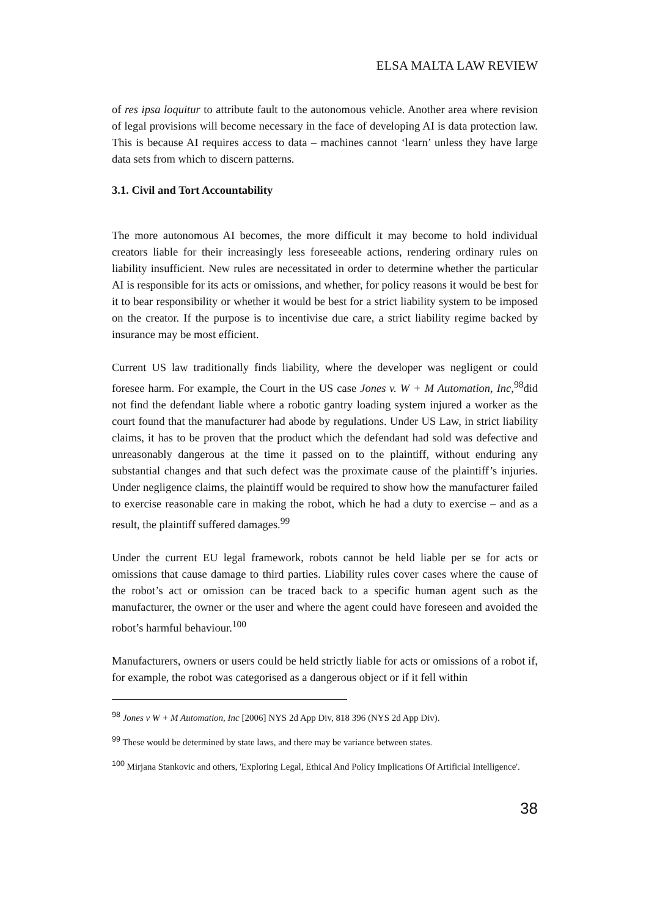ELSA MALTA LAW REVIEW
of res ipsa loquitur to attribute fault to the autonomous vehicle. Another area where revision of legal provisions will become necessary in the face of developing AI is data protection law. This is because AI requires access to data – machines cannot ‘learn’ unless they have large data sets from which to discern patterns.
3.1. Civil and Tort Accountability
The more autonomous AI becomes, the more difficult it may become to hold individual creators liable for their increasingly less foreseeable actions, rendering ordinary rules on liability insufficient. New rules are necessitated in order to determine whether the particular AI is responsible for its acts or omissions, and whether, for policy reasons it would be best for it to bear responsibility or whether it would be best for a strict liability system to be imposed on the creator. If the purpose is to incentivise due care, a strict liability regime backed by insurance may be most efficient.
Current US law traditionally finds liability, where the developer was negligent or could foresee harm. For example, the Court in the US case Jones v. W + M Automation, Inc,<sup>98</sup>did not find the defendant liable where a robotic gantry loading system injured a worker as the court found that the manufacturer had abode by regulations. Under US Law, in strict liability claims, it has to be proven that the product which the defendant had sold was defective and unreasonably dangerous at the time it passed on to the plaintiff, without enduring any substantial changes and that such defect was the proximate cause of the plaintiff’s injuries. Under negligence claims, the plaintiff would be required to show how the manufacturer failed to exercise reasonable care in making the robot, which he had a duty to exercise – and as a result, the plaintiff suffered damages.<sup>99</sup>
Under the current EU legal framework, robots cannot be held liable per se for acts or omissions that cause damage to third parties. Liability rules cover cases where the cause of the robot’s act or omission can be traced back to a specific human agent such as the manufacturer, the owner or the user and where the agent could have foreseen and avoided the robot’s harmful behaviour.<sup>100</sup>
Manufacturers, owners or users could be held strictly liable for acts or omissions of a robot if, for example, the robot was categorised as a dangerous object or if it fell within
<sup>98</sup> Jones v W + M Automation, Inc [2006] NYS 2d App Div, 818 396 (NYS 2d App Div).
<sup>99</sup> These would be determined by state laws, and there may be variance between states.
<sup>100</sup> Mirjana Stankovic and others, 'Exploring Legal, Ethical And Policy Implications Of Artificial Intelligence'.
38